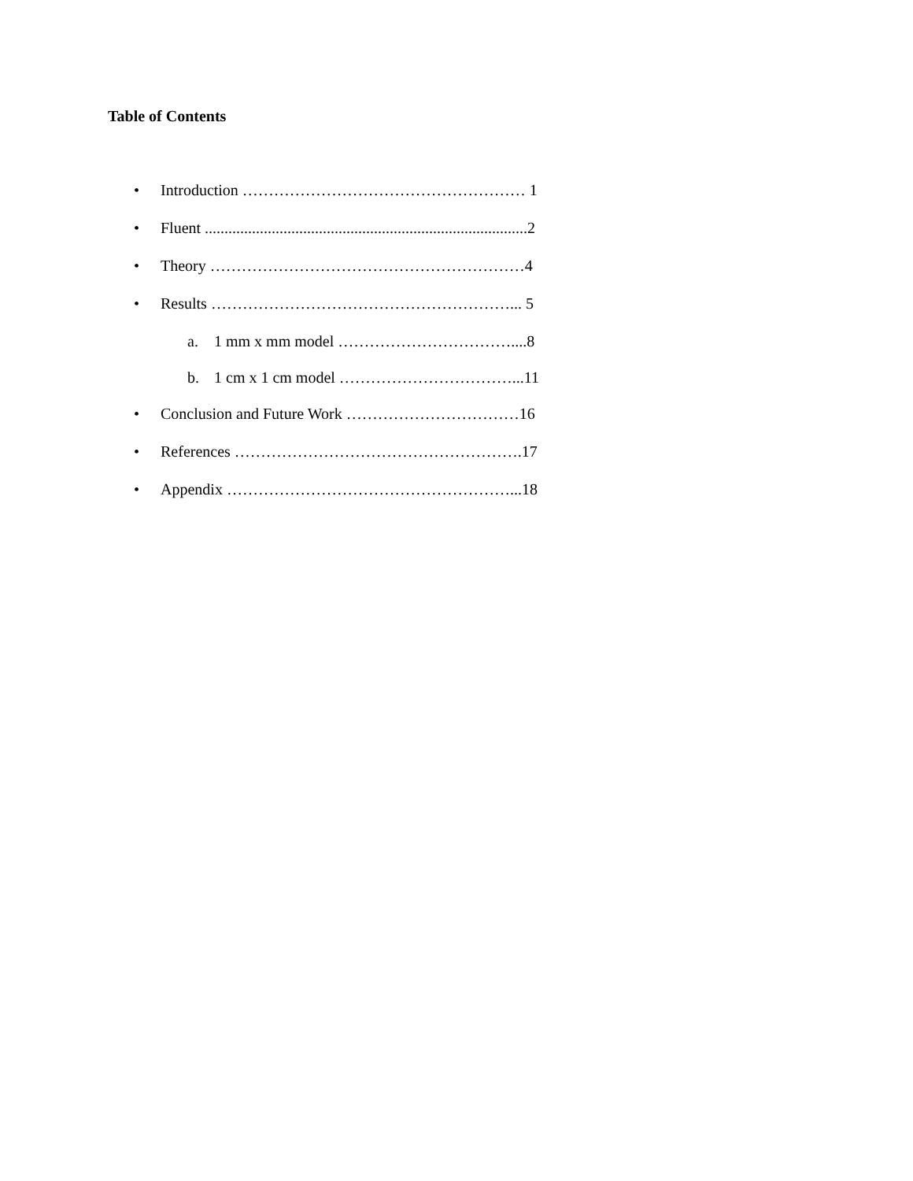Table of Contents
• Introduction ……………………………………………… 1
• Fluent ..................................................................................2
• Theory ……………………………………………………4
• Results …………………………………………………... 5
a. 1 mm x mm model ……………………………....8
b. 1 cm x 1 cm model ……………………………...11
• Conclusion and Future Work ……………………………16
• References ……………………………………………….17
• Appendix ………………………………………………...18